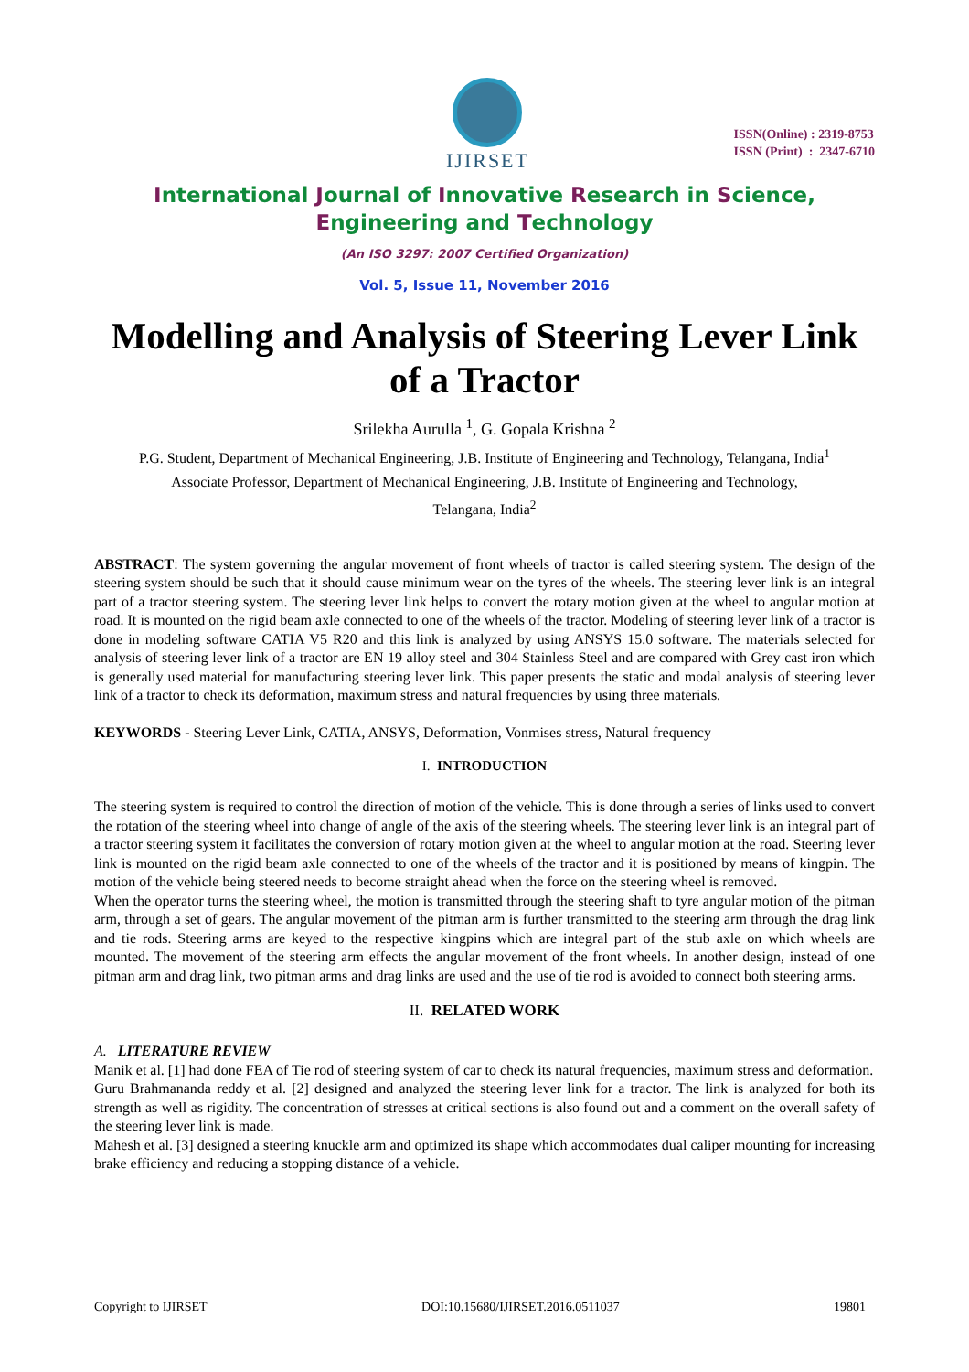IJIRSET
ISSN(Online) : 2319-8753
ISSN (Print) : 2347-6710
International Journal of Innovative Research in Science,
Engineering and Technology
(An ISO 3297: 2007 Certified Organization)
Vol. 5, Issue 11, November 2016
Modelling and Analysis of Steering Lever Link of a Tractor
Srilekha Aurulla <sup>1</sup>, G. Gopala Krishna <sup>2</sup>
P.G. Student, Department of Mechanical Engineering, J.B. Institute of Engineering and Technology, Telangana, India<sup>1</sup>
Associate Professor, Department of Mechanical Engineering, J.B. Institute of Engineering and Technology,
Telangana, India<sup>2</sup>
ABSTRACT: The system governing the angular movement of front wheels of tractor is called steering system. The design of the steering system should be such that it should cause minimum wear on the tyres of the wheels. The steering lever link is an integral part of a tractor steering system. The steering lever link helps to convert the rotary motion given at the wheel to angular motion at road. It is mounted on the rigid beam axle connected to one of the wheels of the tractor. Modeling of steering lever link of a tractor is done in modeling software CATIA V5 R20 and this link is analyzed by using ANSYS 15.0 software. The materials selected for analysis of steering lever link of a tractor are EN 19 alloy steel and 304 Stainless Steel and are compared with Grey cast iron which is generally used material for manufacturing steering lever link. This paper presents the static and modal analysis of steering lever link of a tractor to check its deformation, maximum stress and natural frequencies by using three materials.
KEYWORDS - Steering Lever Link, CATIA, ANSYS, Deformation, Vonmises stress, Natural frequency
I. INTRODUCTION
The steering system is required to control the direction of motion of the vehicle. This is done through a series of links used to convert the rotation of the steering wheel into change of angle of the axis of the steering wheels. The steering lever link is an integral part of a tractor steering system it facilitates the conversion of rotary motion given at the wheel to angular motion at the road. Steering lever link is mounted on the rigid beam axle connected to one of the wheels of the tractor and it is positioned by means of kingpin. The motion of the vehicle being steered needs to become straight ahead when the force on the steering wheel is removed.
When the operator turns the steering wheel, the motion is transmitted through the steering shaft to tyre angular motion of the pitman arm, through a set of gears. The angular movement of the pitman arm is further transmitted to the steering arm through the drag link and tie rods. Steering arms are keyed to the respective kingpins which are integral part of the stub axle on which wheels are mounted. The movement of the steering arm effects the angular movement of the front wheels. In another design, instead of one pitman arm and drag link, two pitman arms and drag links are used and the use of tie rod is avoided to connect both steering arms.
II. RELATED WORK
A. LITERATURE REVIEW
Manik et al. [1] had done FEA of Tie rod of steering system of car to check its natural frequencies, maximum stress and deformation.
Guru Brahmananda reddy et al. [2] designed and analyzed the steering lever link for a tractor. The link is analyzed for both its strength as well as rigidity. The concentration of stresses at critical sections is also found out and a comment on the overall safety of the steering lever link is made.
Mahesh et al. [3] designed a steering knuckle arm and optimized its shape which accommodates dual caliper mounting for increasing brake efficiency and reducing a stopping distance of a vehicle.
Copyright to IJIRSET DOI:10.15680/IJIRSET.2016.0511037 19801